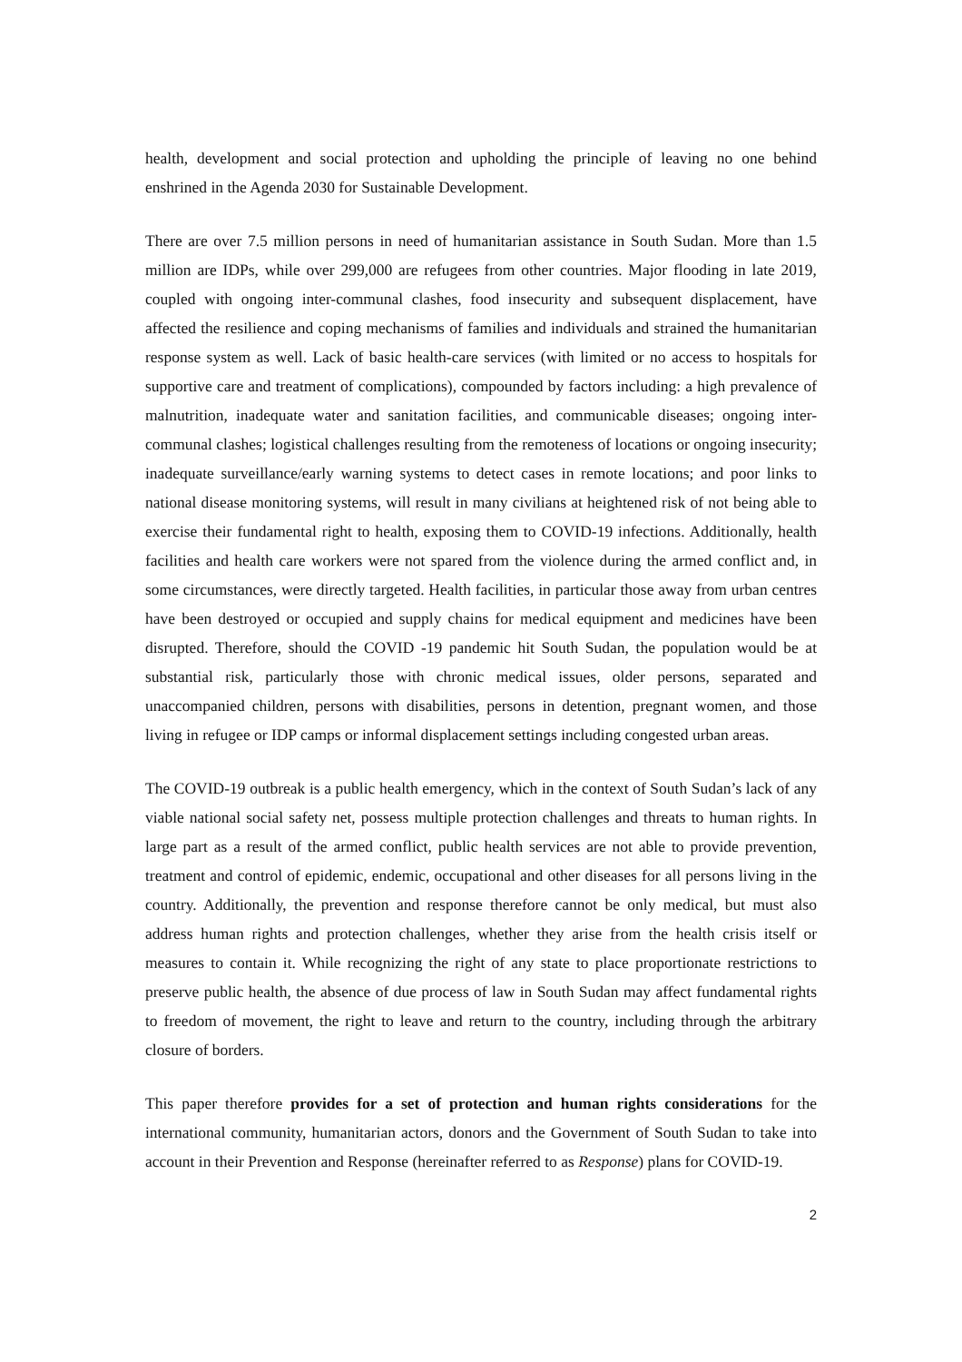health, development and social protection and upholding the principle of leaving no one behind enshrined in the Agenda 2030 for Sustainable Development.
There are over 7.5 million persons in need of humanitarian assistance in South Sudan. More than 1.5 million are IDPs, while over 299,000 are refugees from other countries. Major flooding in late 2019, coupled with ongoing inter-communal clashes, food insecurity and subsequent displacement, have affected the resilience and coping mechanisms of families and individuals and strained the humanitarian response system as well. Lack of basic health-care services (with limited or no access to hospitals for supportive care and treatment of complications), compounded by factors including: a high prevalence of malnutrition, inadequate water and sanitation facilities, and communicable diseases; ongoing inter-communal clashes; logistical challenges resulting from the remoteness of locations or ongoing insecurity; inadequate surveillance/early warning systems to detect cases in remote locations; and poor links to national disease monitoring systems, will result in many civilians at heightened risk of not being able to exercise their fundamental right to health, exposing them to COVID-19 infections. Additionally, health facilities and health care workers were not spared from the violence during the armed conflict and, in some circumstances, were directly targeted. Health facilities, in particular those away from urban centres have been destroyed or occupied and supply chains for medical equipment and medicines have been disrupted. Therefore, should the COVID -19 pandemic hit South Sudan, the population would be at substantial risk, particularly those with chronic medical issues, older persons, separated and unaccompanied children, persons with disabilities, persons in detention, pregnant women, and those living in refugee or IDP camps or informal displacement settings including congested urban areas.
The COVID-19 outbreak is a public health emergency, which in the context of South Sudan’s lack of any viable national social safety net, possess multiple protection challenges and threats to human rights. In large part as a result of the armed conflict, public health services are not able to provide prevention, treatment and control of epidemic, endemic, occupational and other diseases for all persons living in the country. Additionally, the prevention and response therefore cannot be only medical, but must also address human rights and protection challenges, whether they arise from the health crisis itself or measures to contain it. While recognizing the right of any state to place proportionate restrictions to preserve public health, the absence of due process of law in South Sudan may affect fundamental rights to freedom of movement, the right to leave and return to the country, including through the arbitrary closure of borders.
This paper therefore provides for a set of protection and human rights considerations for the international community, humanitarian actors, donors and the Government of South Sudan to take into account in their Prevention and Response (hereinafter referred to as Response) plans for COVID-19.
2